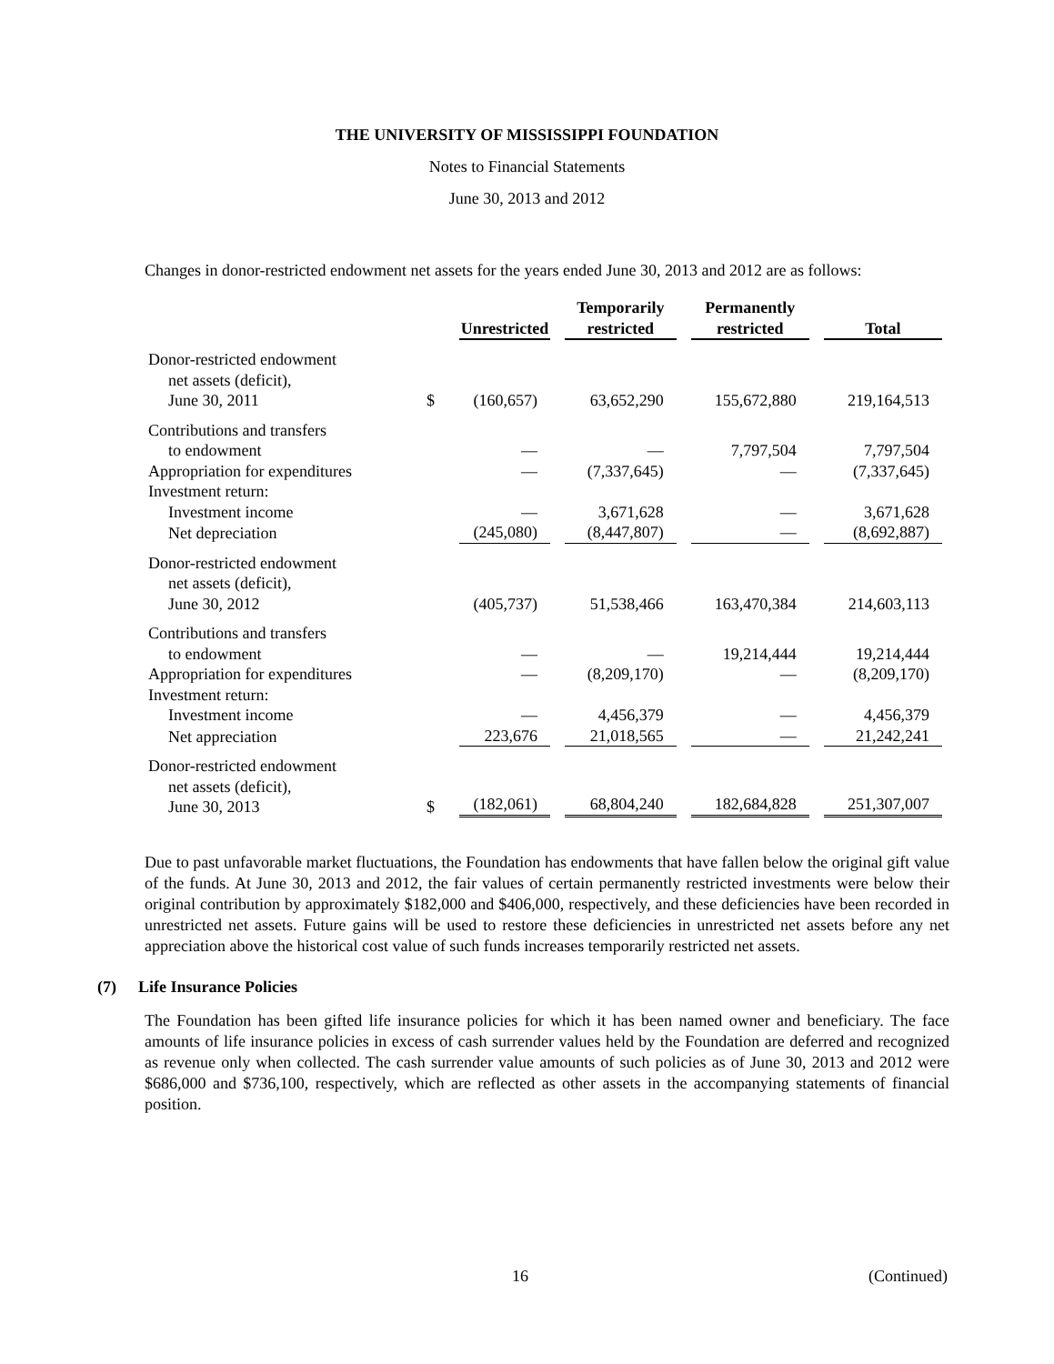THE UNIVERSITY OF MISSISSIPPI FOUNDATION
Notes to Financial Statements
June 30, 2013 and 2012
Changes in donor-restricted endowment net assets for the years ended June 30, 2013 and 2012 are as follows:
| | | Unrestricted | Temporarily restricted | Permanently restricted | Total |
| Donor-restricted endowment net assets (deficit), June 30, 2011 | $ | (160,657) | 63,652,290 | 155,672,880 | 219,164,513 |
| Contributions and transfers to endowment | | — | — | 7,797,504 | 7,797,504 |
| Appropriation for expenditures | | — | (7,337,645) | — | (7,337,645) |
| Investment return: | | | | | |
| Investment income | | — | 3,671,628 | — | 3,671,628 |
| Net depreciation | | (245,080) | (8,447,807) | — | (8,692,887) |
| Donor-restricted endowment net assets (deficit), June 30, 2012 | | (405,737) | 51,538,466 | 163,470,384 | 214,603,113 |
| Contributions and transfers to endowment | | — | — | 19,214,444 | 19,214,444 |
| Appropriation for expenditures | | — | (8,209,170) | — | (8,209,170) |
| Investment return: | | | | | |
| Investment income | | — | 4,456,379 | — | 4,456,379 |
| Net appreciation | | 223,676 | 21,018,565 | — | 21,242,241 |
| Donor-restricted endowment net assets (deficit), June 30, 2013 | $ | (182,061) | 68,804,240 | 182,684,828 | 251,307,007 |
Due to past unfavorable market fluctuations, the Foundation has endowments that have fallen below the original gift value of the funds. At June 30, 2013 and 2012, the fair values of certain permanently restricted investments were below their original contribution by approximately $182,000 and $406,000, respectively, and these deficiencies have been recorded in unrestricted net assets. Future gains will be used to restore these deficiencies in unrestricted net assets before any net appreciation above the historical cost value of such funds increases temporarily restricted net assets.
(7) Life Insurance Policies
The Foundation has been gifted life insurance policies for which it has been named owner and beneficiary. The face amounts of life insurance policies in excess of cash surrender values held by the Foundation are deferred and recognized as revenue only when collected. The cash surrender value amounts of such policies as of June 30, 2013 and 2012 were $686,000 and $736,100, respectively, which are reflected as other assets in the accompanying statements of financial position.
16 (Continued)